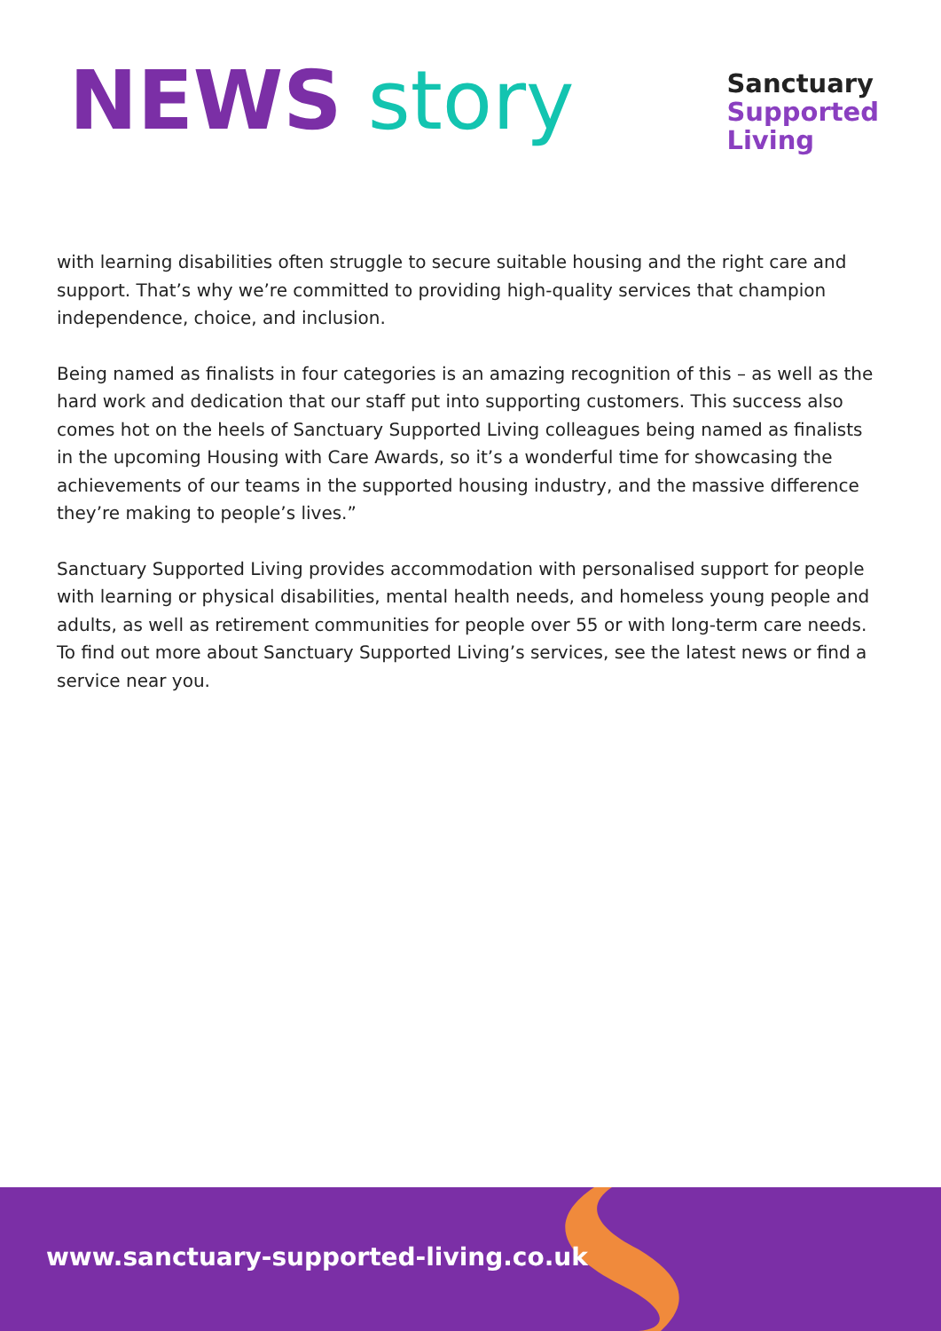NEWS story
Sanctuary
Supported
Living
with learning disabilities often struggle to secure suitable housing and the right care and support. That’s why we’re committed to providing high-quality services that champion independence, choice, and inclusion.
Being named as finalists in four categories is an amazing recognition of this – as well as the hard work and dedication that our staff put into supporting customers. This success also comes hot on the heels of Sanctuary Supported Living colleagues being named as finalists in the upcoming Housing with Care Awards, so it’s a wonderful time for showcasing the achievements of our teams in the supported housing industry, and the massive difference they’re making to people’s lives.”
Sanctuary Supported Living provides accommodation with personalised support for people with learning or physical disabilities, mental health needs, and homeless young people and adults, as well as retirement communities for people over 55 or with long-term care needs. To find out more about Sanctuary Supported Living’s services, see the latest news or find a service near you.
www.sanctuary-supported-living.co.uk